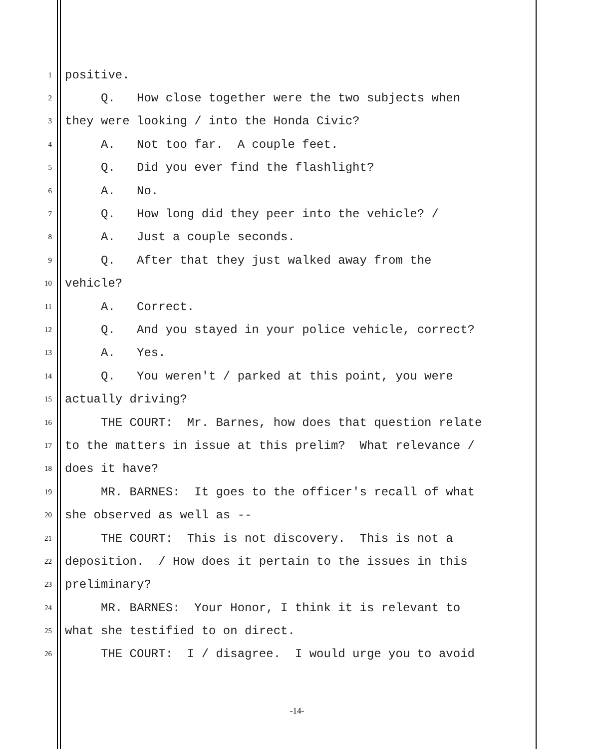1 positive.
2 Q. How close together were the two subjects when
3 they were looking / into the Honda Civic?
4 A. Not too far. A couple feet.
5 Q. Did you ever find the flashlight?
6 A. No.
7 Q. How long did they peer into the vehicle? /
8 A. Just a couple seconds.
9 Q. After that they just walked away from the
10 vehicle?
11 A. Correct.
12 Q. And you stayed in your police vehicle, correct?
13 A. Yes.
14 Q. You weren't / parked at this point, you were
15 actually driving?
16 THE COURT: Mr. Barnes, how does that question relate
17 to the matters in issue at this prelim? What relevance /
18 does it have?
19 MR. BARNES: It goes to the officer's recall of what
20 she observed as well as --
21 THE COURT: This is not discovery. This is not a
22 deposition. / How does it pertain to the issues in this
23 preliminary?
24 MR. BARNES: Your Honor, I think it is relevant to
25 what she testified to on direct.
26 THE COURT: I / disagree. I would urge you to avoid
-14-